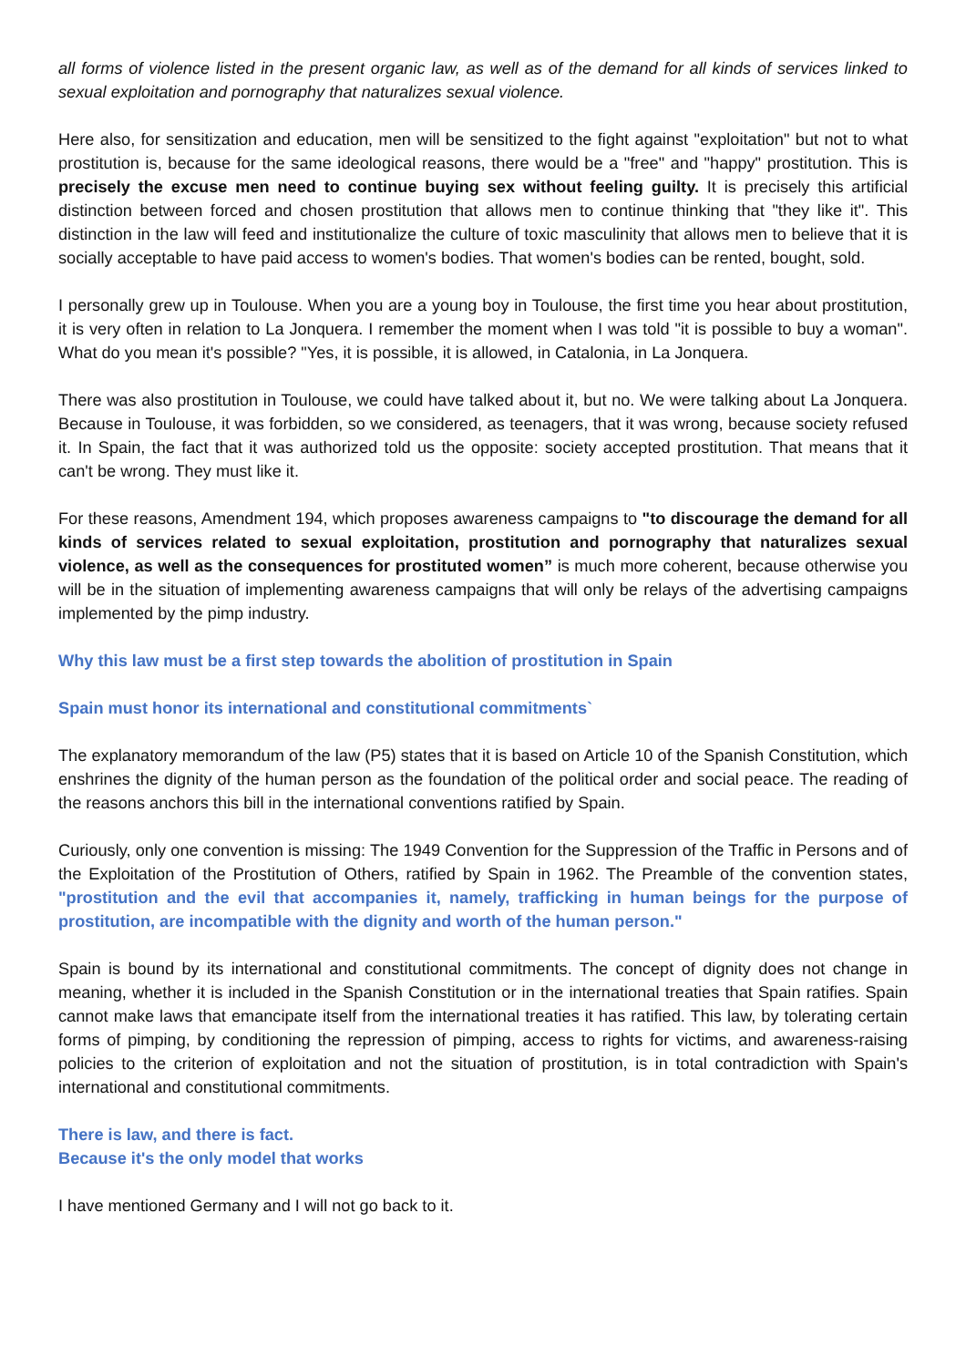all forms of violence listed in the present organic law, as well as of the demand for all kinds of services linked to sexual exploitation and pornography that naturalizes sexual violence.
Here also, for sensitization and education, men will be sensitized to the fight against "exploitation" but not to what prostitution is, because for the same ideological reasons, there would be a "free" and "happy" prostitution. This is precisely the excuse men need to continue buying sex without feeling guilty. It is precisely this artificial distinction between forced and chosen prostitution that allows men to continue thinking that "they like it". This distinction in the law will feed and institutionalize the culture of toxic masculinity that allows men to believe that it is socially acceptable to have paid access to women's bodies. That women's bodies can be rented, bought, sold.
I personally grew up in Toulouse. When you are a young boy in Toulouse, the first time you hear about prostitution, it is very often in relation to La Jonquera. I remember the moment when I was told "it is possible to buy a woman". What do you mean it's possible? "Yes, it is possible, it is allowed, in Catalonia, in La Jonquera.
There was also prostitution in Toulouse, we could have talked about it, but no. We were talking about La Jonquera. Because in Toulouse, it was forbidden, so we considered, as teenagers, that it was wrong, because society refused it. In Spain, the fact that it was authorized told us the opposite: society accepted prostitution. That means that it can't be wrong. They must like it.
For these reasons, Amendment 194, which proposes awareness campaigns to "to discourage the demand for all kinds of services related to sexual exploitation, prostitution and pornography that naturalizes sexual violence, as well as the consequences for prostituted women” is much more coherent, because otherwise you will be in the situation of implementing awareness campaigns that will only be relays of the advertising campaigns implemented by the pimp industry.
Why this law must be a first step towards the abolition of prostitution in Spain
Spain must honor its international and constitutional commitments`
The explanatory memorandum of the law (P5) states that it is based on Article 10 of the Spanish Constitution, which enshrines the dignity of the human person as the foundation of the political order and social peace. The reading of the reasons anchors this bill in the international conventions ratified by Spain.
Curiously, only one convention is missing: The 1949 Convention for the Suppression of the Traffic in Persons and of the Exploitation of the Prostitution of Others, ratified by Spain in 1962. The Preamble of the convention states, "prostitution and the evil that accompanies it, namely, trafficking in human beings for the purpose of prostitution, are incompatible with the dignity and worth of the human person."
Spain is bound by its international and constitutional commitments. The concept of dignity does not change in meaning, whether it is included in the Spanish Constitution or in the international treaties that Spain ratifies. Spain cannot make laws that emancipate itself from the international treaties it has ratified. This law, by tolerating certain forms of pimping, by conditioning the repression of pimping, access to rights for victims, and awareness-raising policies to the criterion of exploitation and not the situation of prostitution, is in total contradiction with Spain's international and constitutional commitments.
There is law, and there is fact.
Because it's the only model that works
I have mentioned Germany and I will not go back to it.